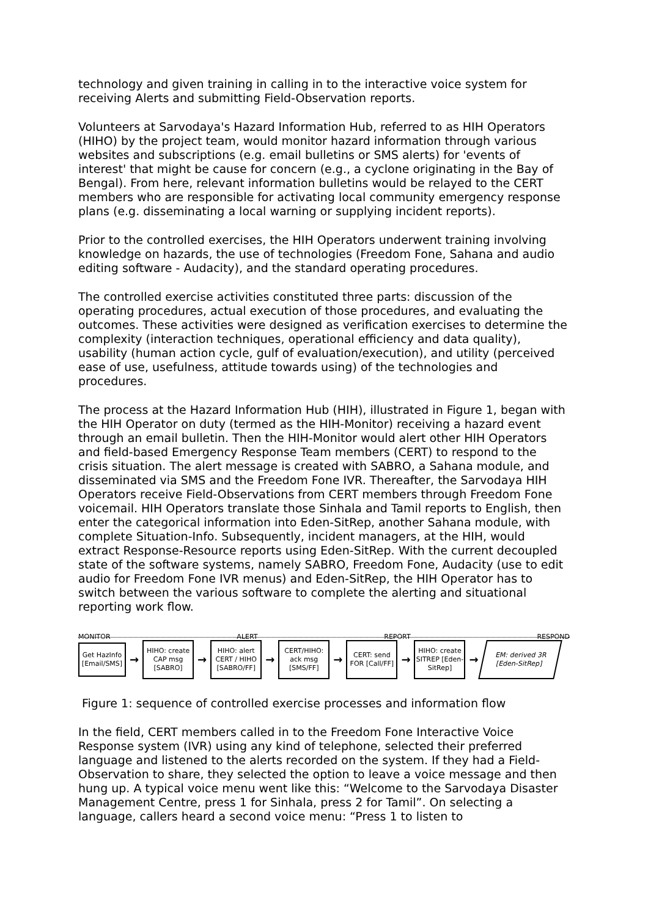technology and given training in calling in to the interactive voice system for receiving Alerts and submitting Field-Observation reports.
Volunteers at Sarvodaya's Hazard Information Hub, referred to as HIH Operators (HIHO) by the project team, would monitor hazard information through various websites and subscriptions (e.g. email bulletins or SMS alerts) for 'events of interest' that might be cause for concern (e.g., a cyclone originating in the Bay of Bengal). From here, relevant information bulletins would be relayed to the CERT members who are responsible for activating local community emergency response plans (e.g. disseminating a local warning or supplying incident reports).
Prior to the controlled exercises, the HIH Operators underwent training involving knowledge on hazards, the use of technologies (Freedom Fone, Sahana and audio editing software - Audacity), and the standard operating procedures.
The controlled exercise activities constituted three parts: discussion of the operating procedures, actual execution of those procedures, and evaluating the outcomes. These activities were designed as verification exercises to determine the complexity (interaction techniques, operational efficiency and data quality), usability (human action cycle, gulf of evaluation/execution), and utility (perceived ease of use, usefulness, attitude towards using) of the technologies and procedures.
The process at the Hazard Information Hub (HIH), illustrated in Figure 1, began with the HIH Operator on duty (termed as the HIH-Monitor) receiving a hazard event through an email bulletin. Then the HIH-Monitor would alert other HIH Operators and field-based Emergency Response Team members (CERT) to respond to the crisis situation. The alert message is created with SABRO, a Sahana module, and disseminated via SMS and the Freedom Fone IVR. Thereafter, the Sarvodaya HIH Operators receive Field-Observations from CERT members through Freedom Fone voicemail. HIH Operators translate those Sinhala and Tamil reports to English, then enter the categorical information into Eden-SitRep, another Sahana module, with complete Situation-Info. Subsequently, incident managers, at the HIH, would extract Response-Resource reports using Eden-SitRep. With the current decoupled state of the software systems, namely SABRO, Freedom Fone, Audacity (use to edit audio for Freedom Fone IVR menus) and Eden-SitRep, the HIH Operator has to switch between the various software to complete the alerting and situational reporting work flow.
MONITOR ALERT REPORT RESPOND
Get HazInfo [Email/SMS]
→
HIHO: create CAP msg [SABRO]
→
HIHO: alert CERT / HIHO [SABRO/FF]
→
CERT/HIHO: ack msg [SMS/FF]
→
CERT: send FOR [Call/FF]
→
HIHO: create SITREP [Eden-SitRep]
→
EM: derived 3R [Eden-SitRep]
Figure 1: sequence of controlled exercise processes and information flow
In the field, CERT members called in to the Freedom Fone Interactive Voice Response system (IVR) using any kind of telephone, selected their preferred language and listened to the alerts recorded on the system. If they had a Field-Observation to share, they selected the option to leave a voice message and then hung up. A typical voice menu went like this: “Welcome to the Sarvodaya Disaster Management Centre, press 1 for Sinhala, press 2 for Tamil”. On selecting a language, callers heard a second voice menu: “Press 1 to listen to